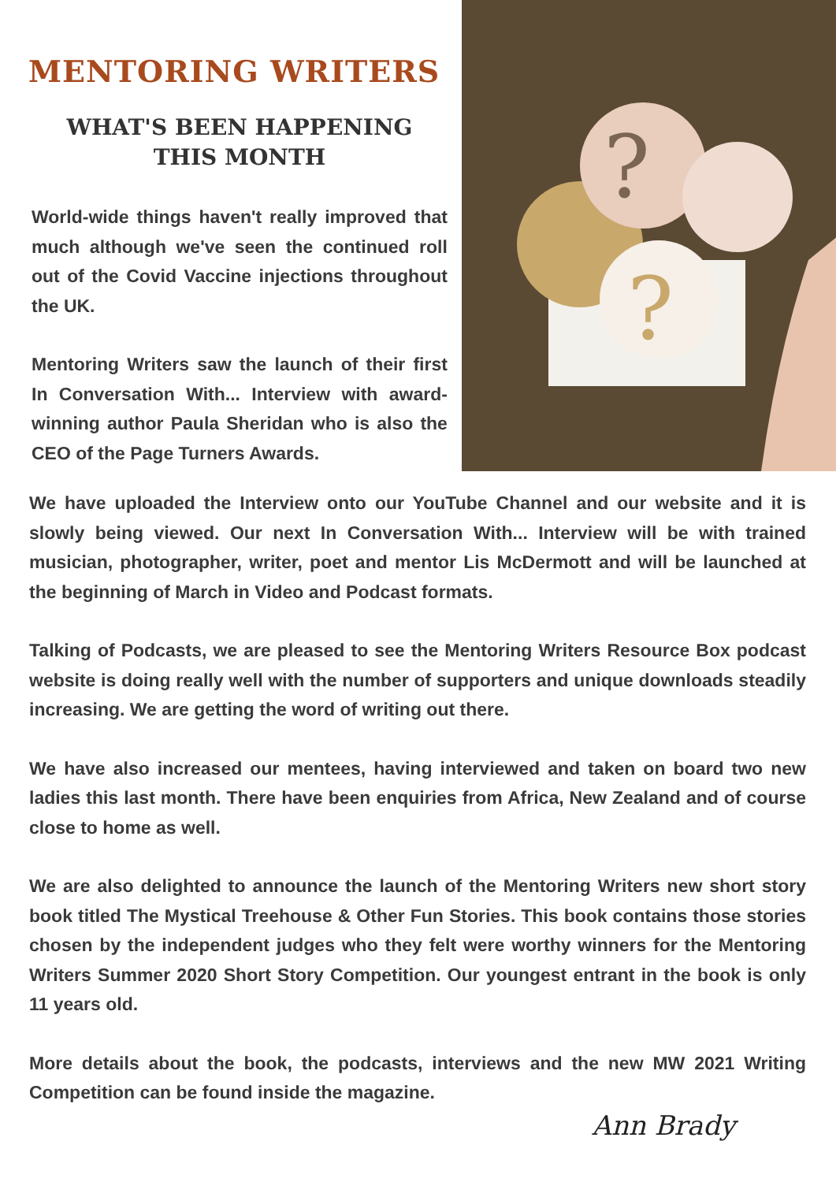MENTORING WRITERS
WHAT'S BEEN HAPPENING
THIS MONTH
World-wide things haven't really improved that much although we've seen the continued roll out of the Covid Vaccine injections throughout the UK.
Mentoring Writers saw the launch of their first In Conversation With... Interview with award-winning author Paula Sheridan who is also the CEO of the Page Turners Awards.
?
?
We have uploaded the Interview onto our YouTube Channel and our website and it is slowly being viewed. Our next In Conversation With... Interview will be with trained musician, photographer, writer, poet and mentor Lis McDermott and will be launched at the beginning of March in Video and Podcast formats.
Talking of Podcasts, we are pleased to see the Mentoring Writers Resource Box podcast website is doing really well with the number of supporters and unique downloads steadily increasing. We are getting the word of writing out there.
We have also increased our mentees, having interviewed and taken on board two new ladies this last month. There have been enquiries from Africa, New Zealand and of course close to home as well.
We are also delighted to announce the launch of the Mentoring Writers new short story book titled The Mystical Treehouse & Other Fun Stories. This book contains those stories chosen by the independent judges who they felt were worthy winners for the Mentoring Writers Summer 2020 Short Story Competition. Our youngest entrant in the book is only 11 years old.
More details about the book, the podcasts, interviews and the new MW 2021 Writing Competition can be found inside the magazine.
Ann Brady